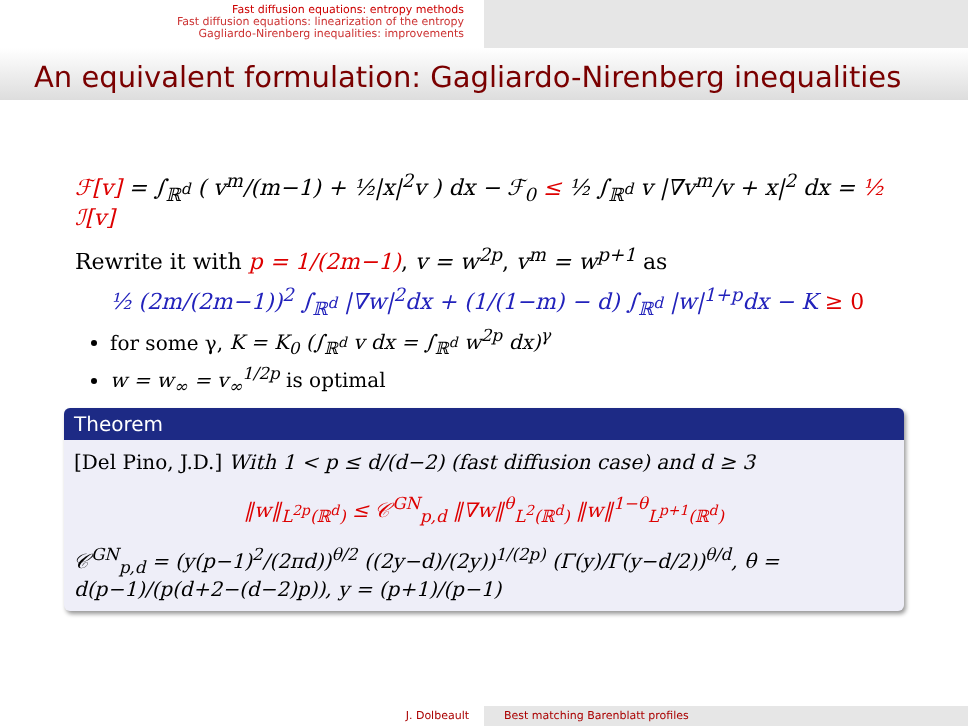Fast diffusion equations: entropy methods
Fast diffusion equations: linearization of the entropy
Gagliardo-Nirenberg inequalities: improvements
An equivalent formulation: Gagliardo-Nirenberg inequalities
ℱ[v] = ∫<sub>ℝ<sup>d</sup></sub> ( v<sup>m</sup>/(m−1) + ½|x|<sup>2</sup>v ) dx − ℱ<sub>0</sub> ≤ ½ ∫<sub>ℝ<sup>d</sup></sub> v |∇v<sup>m</sup>/v + x|<sup>2</sup> dx = ½ ℐ[v]
Rewrite it with p = 1/(2m−1), v = w<sup>2p</sup>, v<sup>m</sup> = w<sup>p+1</sup> as
½ (2m/(2m−1))<sup>2</sup> ∫<sub>ℝ<sup>d</sup></sub> |∇w|<sup>2</sup>dx + (1/(1−m) − d) ∫<sub>ℝ<sup>d</sup></sub> |w|<sup>1+p</sup>dx − K ≥ 0
for some γ, K = K<sub>0</sub> (∫<sub>ℝ<sup>d</sup></sub> v dx = ∫<sub>ℝ<sup>d</sup></sub> w<sup>2p</sup> dx)<sup>γ</sup>
w = w<sub>∞</sub> = v<sub>∞</sub><sup>1/2p</sup> is optimal
Theorem
[Del Pino, J.D.] With 1 < p ≤ d/(d−2) (fast diffusion case) and d ≥ 3
‖w‖<sub>L<sup>2p</sup>(ℝ<sup>d</sup>)</sub> ≤ 𝒞<sup>GN</sup><sub>p,d</sub> ‖∇w‖<sup>θ</sup><sub>L<sup>2</sup>(ℝ<sup>d</sup>)</sub> ‖w‖<sup>1−θ</sup><sub>L<sup>p+1</sup>(ℝ<sup>d</sup>)</sub>
𝒞<sup>GN</sup><sub>p,d</sub> = (y(p−1)<sup>2</sup>/(2πd))<sup>θ/2</sup> ((2y−d)/(2y))<sup>1/(2p)</sup> (Γ(y)/Γ(y−d/2))<sup>θ/d</sup>, θ = d(p−1)/(p(d+2−(d−2)p)), y = (p+1)/(p−1)
J. Dolbeault Best matching Barenblatt profiles